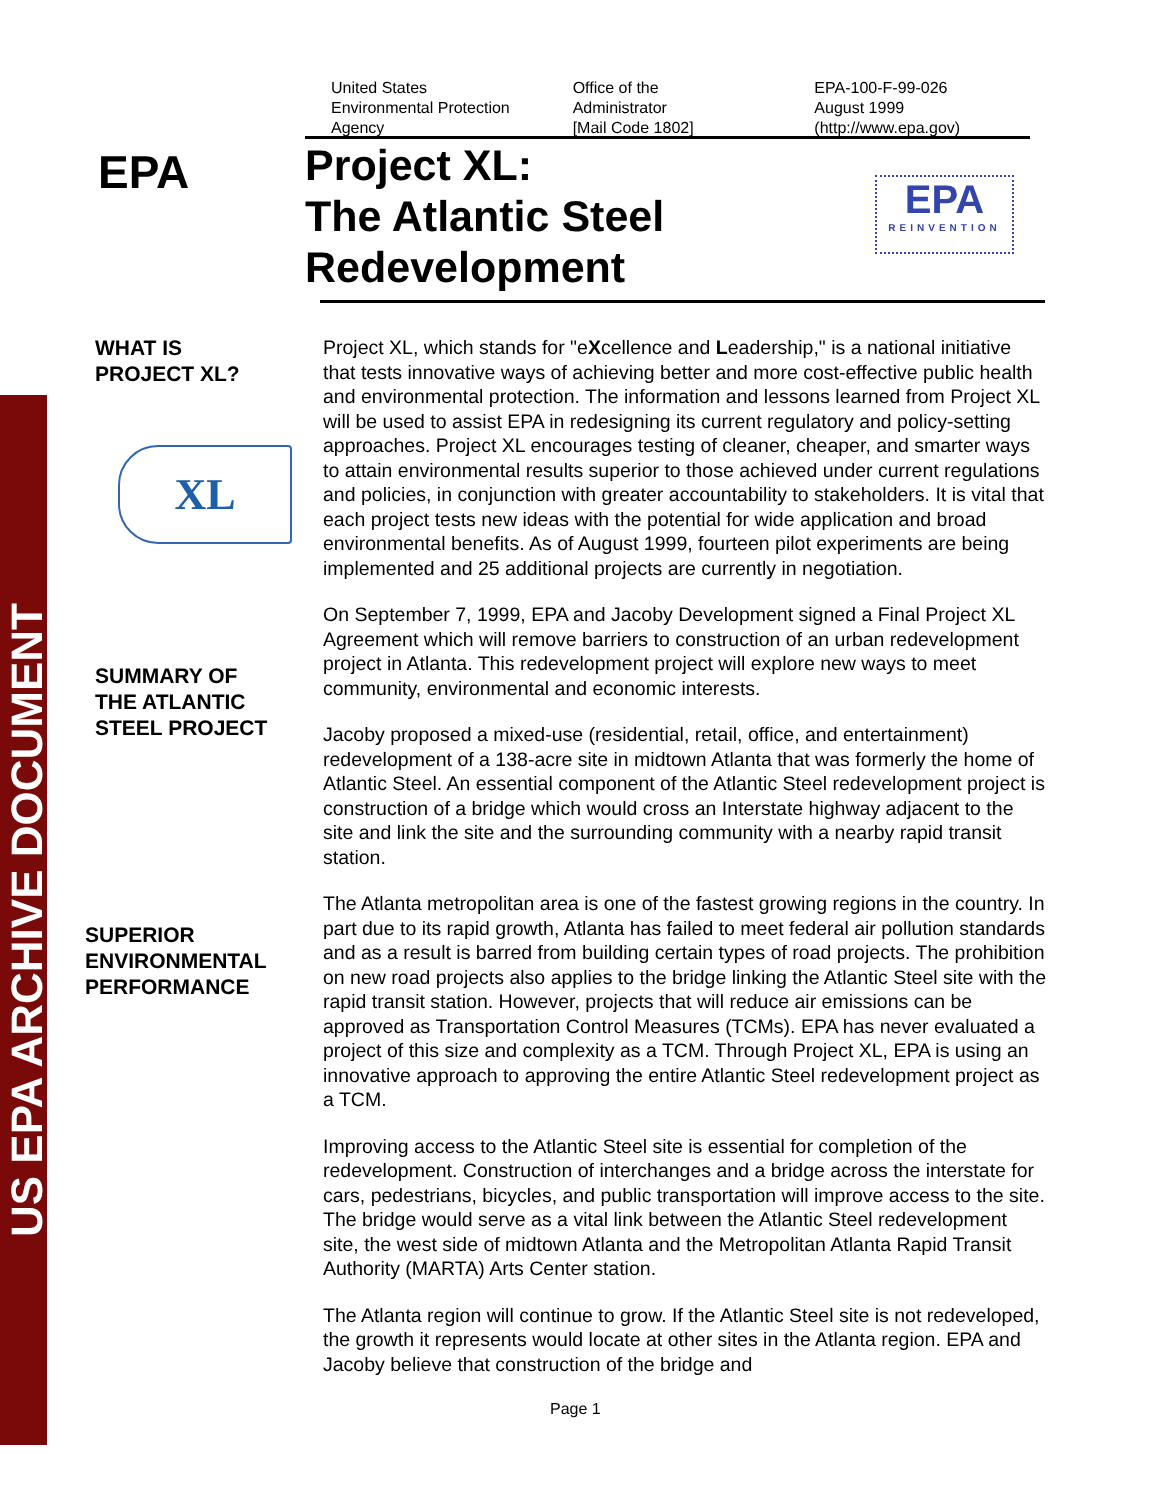US EPA ARCHIVE DOCUMENT
United States
Environmental Protection
Agency
Office of the
Administrator
[Mail Code 1802]
EPA-100-F-99-026
August 1999
(http://www.epa.gov)
EPA
Project XL:
The Atlantic Steel
Redevelopment
EPA
REINVENTION
WHAT IS
PROJECT XL?
XL
SUMMARY OF
THE ATLANTIC
STEEL PROJECT
SUPERIOR
ENVIRONMENTAL
PERFORMANCE
Project XL, which stands for "eXcellence and Leadership," is a national initiative that tests innovative ways of achieving better and more cost-effective public health and environmental protection. The information and lessons learned from Project XL will be used to assist EPA in redesigning its current regulatory and policy-setting approaches. Project XL encourages testing of cleaner, cheaper, and smarter ways to attain environmental results superior to those achieved under current regulations and policies, in conjunction with greater accountability to stakeholders. It is vital that each project tests new ideas with the potential for wide application and broad environmental benefits. As of August 1999, fourteen pilot experiments are being implemented and 25 additional projects are currently in negotiation.
On September 7, 1999, EPA and Jacoby Development signed a Final Project XL Agreement which will remove barriers to construction of an urban redevelopment project in Atlanta. This redevelopment project will explore new ways to meet community, environmental and economic interests.
Jacoby proposed a mixed-use (residential, retail, office, and entertainment) redevelopment of a 138-acre site in midtown Atlanta that was formerly the home of Atlantic Steel. An essential component of the Atlantic Steel redevelopment project is construction of a bridge which would cross an Interstate highway adjacent to the site and link the site and the surrounding community with a nearby rapid transit station.
The Atlanta metropolitan area is one of the fastest growing regions in the country. In part due to its rapid growth, Atlanta has failed to meet federal air pollution standards and as a result is barred from building certain types of road projects. The prohibition on new road projects also applies to the bridge linking the Atlantic Steel site with the rapid transit station. However, projects that will reduce air emissions can be approved as Transportation Control Measures (TCMs). EPA has never evaluated a project of this size and complexity as a TCM. Through Project XL, EPA is using an innovative approach to approving the entire Atlantic Steel redevelopment project as a TCM.
Improving access to the Atlantic Steel site is essential for completion of the redevelopment. Construction of interchanges and a bridge across the interstate for cars, pedestrians, bicycles, and public transportation will improve access to the site. The bridge would serve as a vital link between the Atlantic Steel redevelopment site, the west side of midtown Atlanta and the Metropolitan Atlanta Rapid Transit Authority (MARTA) Arts Center station.
The Atlanta region will continue to grow. If the Atlantic Steel site is not redeveloped, the growth it represents would locate at other sites in the Atlanta region. EPA and Jacoby believe that construction of the bridge and
Page 1